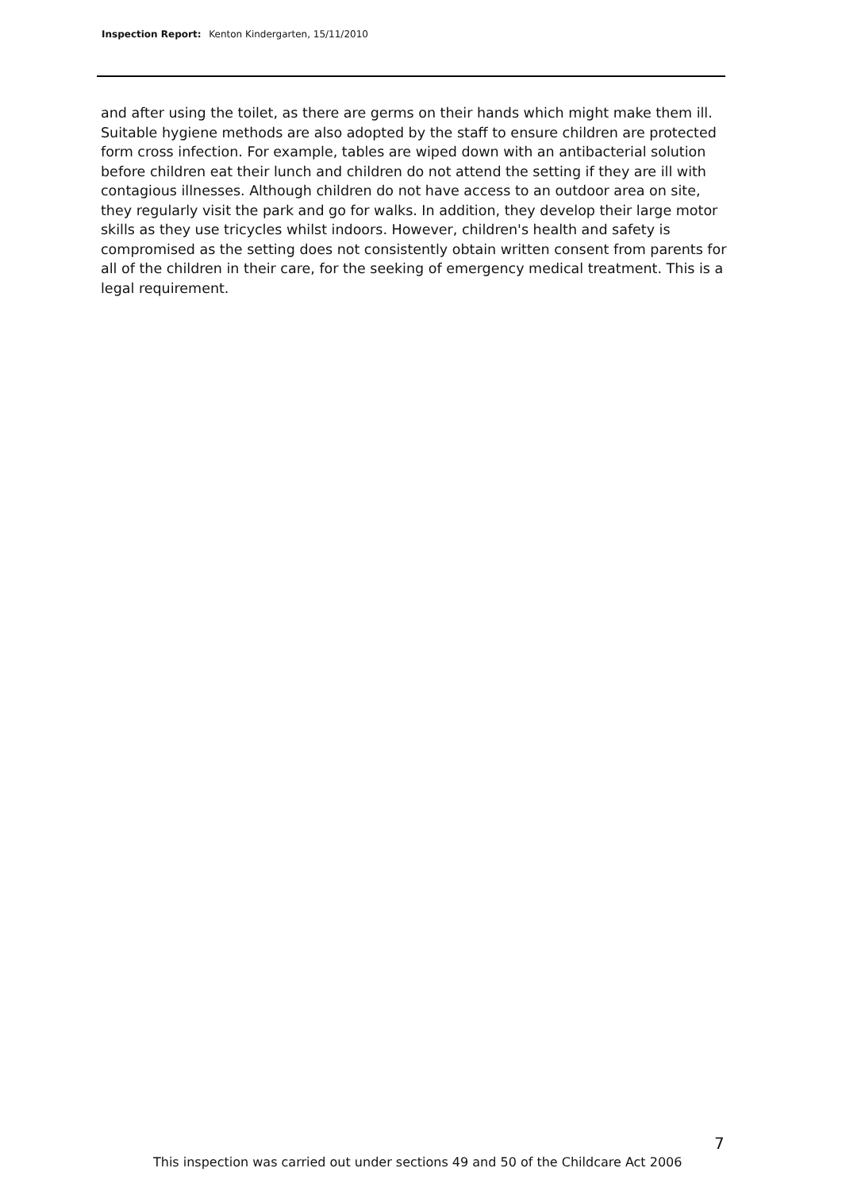Inspection Report: Kenton Kindergarten, 15/11/2010
and after using the toilet, as there are germs on their hands which might make them ill. Suitable hygiene methods are also adopted by the staff to ensure children are protected form cross infection. For example, tables are wiped down with an antibacterial solution before children eat their lunch and children do not attend the setting if they are ill with contagious illnesses. Although children do not have access to an outdoor area on site, they regularly visit the park and go for walks. In addition, they develop their large motor skills as they use tricycles whilst indoors. However, children's health and safety is compromised as the setting does not consistently obtain written consent from parents for all of the children in their care, for the seeking of emergency medical treatment. This is a legal requirement.
7
This inspection was carried out under sections 49 and 50 of the Childcare Act 2006